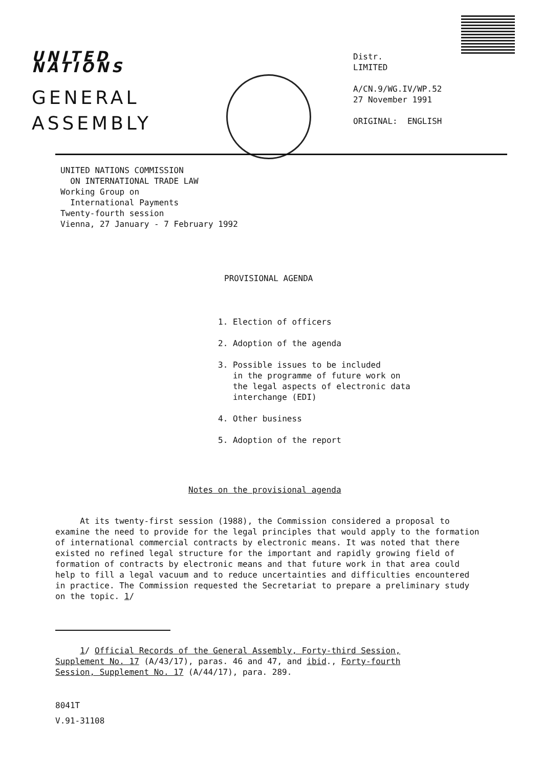UNITED NATIONS
GENERAL
ASSEMBLY
Distr.
LIMITED
A/CN.9/WG.IV/WP.52
27 November 1991
ORIGINAL: ENGLISH
UNITED NATIONS COMMISSION
ON INTERNATIONAL TRADE LAW
Working Group on
International Payments
Twenty-fourth session
Vienna, 27 January - 7 February 1992
PROVISIONAL AGENDA
1. Election of officers
2. Adoption of the agenda
3. Possible issues to be included
in the programme of future work on
the legal aspects of electronic data
interchange (EDI)
4. Other business
5. Adoption of the report
Notes on the provisional agenda
At its twenty-first session (1988), the Commission considered a proposal to examine the need to provide for the legal principles that would apply to the formation of international commercial contracts by electronic means. It was noted that there existed no refined legal structure for the important and rapidly growing field of formation of contracts by electronic means and that future work in that area could help to fill a legal vacuum and to reduce uncertainties and difficulties encountered in practice. The Commission requested the Secretariat to prepare a preliminary study on the topic. 1/
1/ Official Records of the General Assembly, Forty-third Session, Supplement No. 17 (A/43/17), paras. 46 and 47, and ibid., Forty-fourth Session, Supplement No. 17 (A/44/17), para. 289.
8041T
V.91-31108